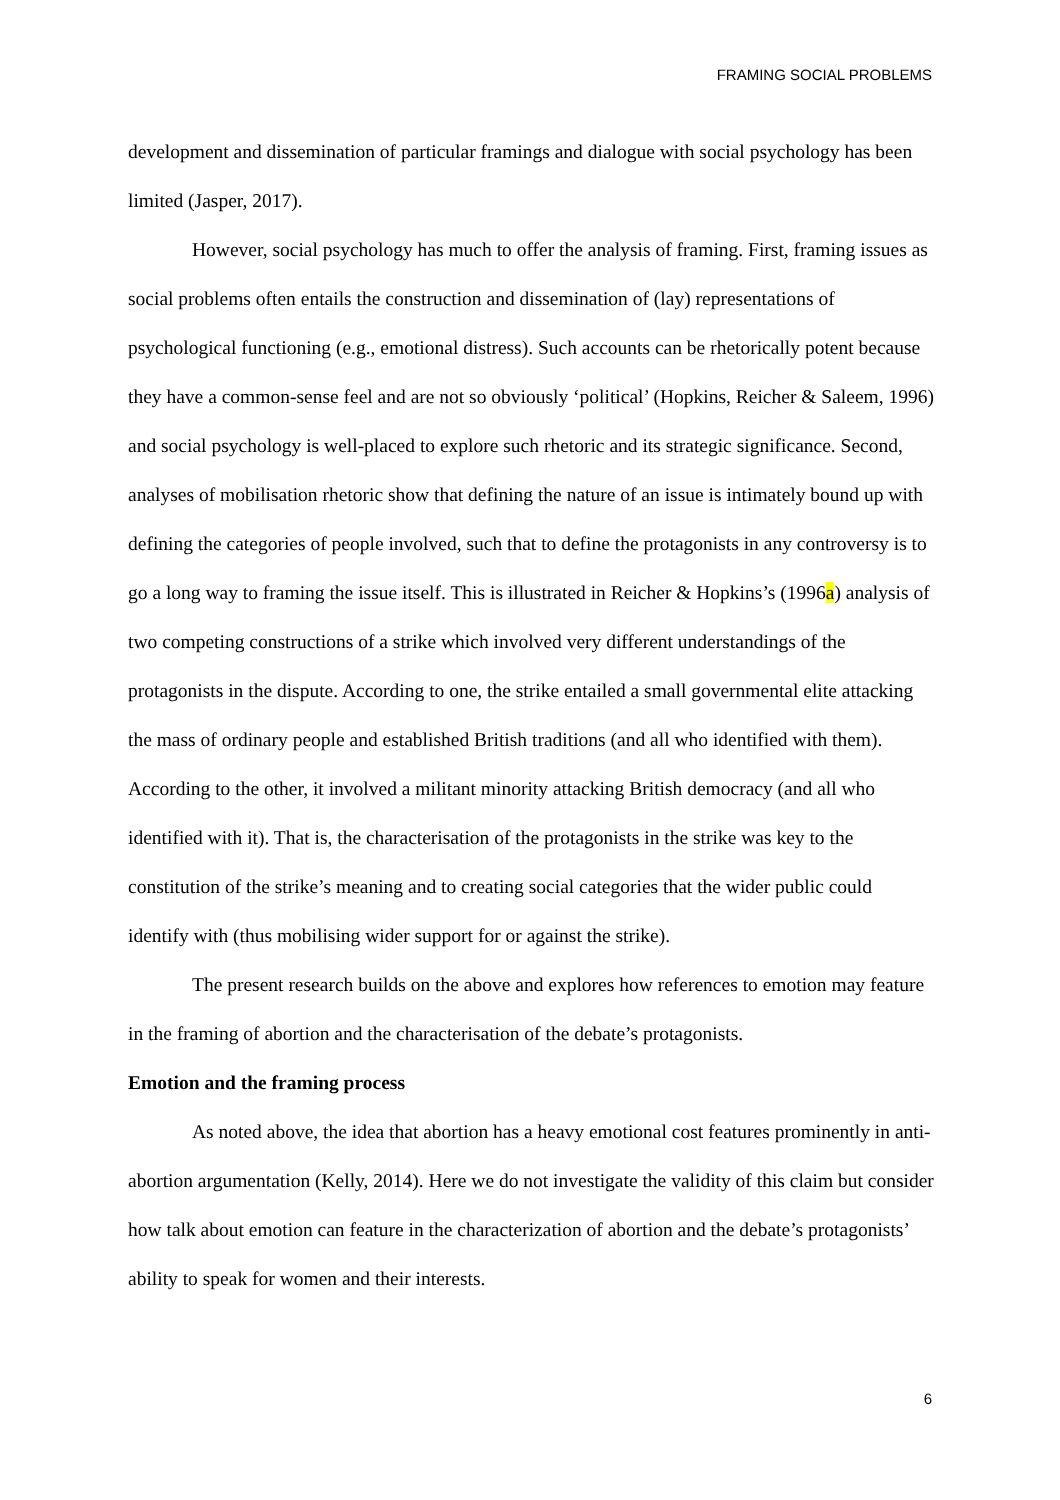FRAMING SOCIAL PROBLEMS
development and dissemination of particular framings and dialogue with social psychology has been limited (Jasper, 2017).
However, social psychology has much to offer the analysis of framing. First, framing issues as social problems often entails the construction and dissemination of (lay) representations of psychological functioning (e.g., emotional distress). Such accounts can be rhetorically potent because they have a common-sense feel and are not so obviously ‘political’ (Hopkins, Reicher & Saleem, 1996) and social psychology is well-placed to explore such rhetoric and its strategic significance. Second, analyses of mobilisation rhetoric show that defining the nature of an issue is intimately bound up with defining the categories of people involved, such that to define the protagonists in any controversy is to go a long way to framing the issue itself. This is illustrated in Reicher & Hopkins’s (1996a) analysis of two competing constructions of a strike which involved very different understandings of the protagonists in the dispute. According to one, the strike entailed a small governmental elite attacking the mass of ordinary people and established British traditions (and all who identified with them). According to the other, it involved a militant minority attacking British democracy (and all who identified with it). That is, the characterisation of the protagonists in the strike was key to the constitution of the strike’s meaning and to creating social categories that the wider public could identify with (thus mobilising wider support for or against the strike).
The present research builds on the above and explores how references to emotion may feature in the framing of abortion and the characterisation of the debate’s protagonists.
Emotion and the framing process
As noted above, the idea that abortion has a heavy emotional cost features prominently in anti-abortion argumentation (Kelly, 2014). Here we do not investigate the validity of this claim but consider how talk about emotion can feature in the characterization of abortion and the debate’s protagonists’ ability to speak for women and their interests.
6